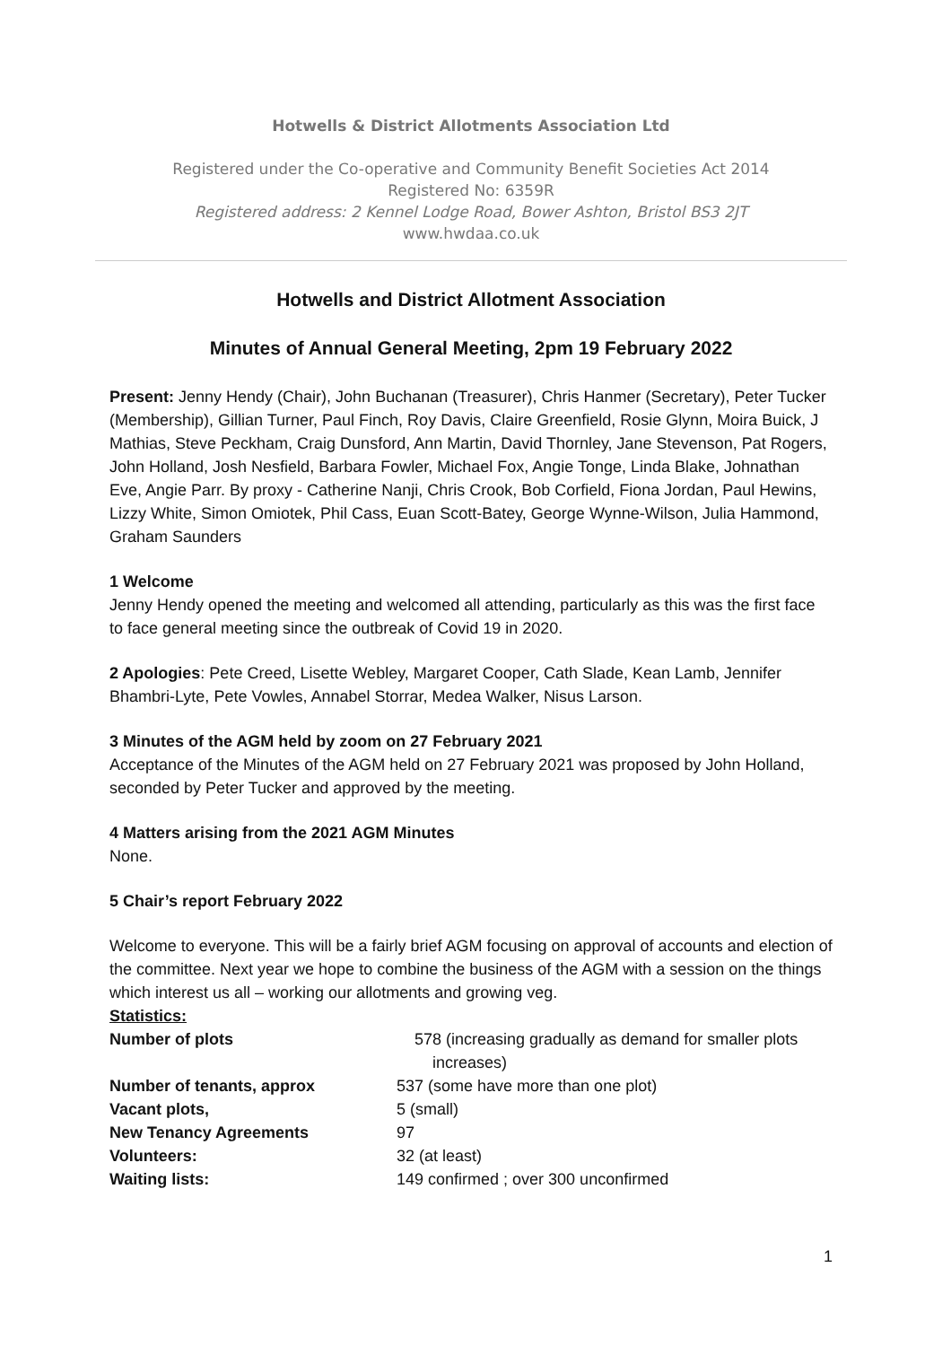Hotwells & District Allotments Association Ltd
Registered under the Co-operative and Community Benefit Societies Act 2014
Registered No: 6359R
Registered address: 2 Kennel Lodge Road, Bower Ashton, Bristol BS3 2JT
www.hwdaa.co.uk
Hotwells and District Allotment Association
Minutes of Annual General Meeting, 2pm 19 February 2022
Present: Jenny Hendy (Chair), John Buchanan (Treasurer), Chris Hanmer (Secretary), Peter Tucker (Membership), Gillian Turner, Paul Finch, Roy Davis, Claire Greenfield, Rosie Glynn, Moira Buick, J Mathias, Steve Peckham, Craig Dunsford, Ann Martin, David Thornley, Jane Stevenson, Pat Rogers, John Holland, Josh Nesfield, Barbara Fowler, Michael Fox, Angie Tonge, Linda Blake, Johnathan Eve, Angie Parr. By proxy - Catherine Nanji, Chris Crook, Bob Corfield, Fiona Jordan, Paul Hewins, Lizzy White, Simon Omiotek, Phil Cass, Euan Scott-Batey, George Wynne-Wilson, Julia Hammond, Graham Saunders
1 Welcome
Jenny Hendy opened the meeting and welcomed all attending, particularly as this was the first face to face general meeting since the outbreak of Covid 19 in 2020.
2 Apologies: Pete Creed, Lisette Webley, Margaret Cooper, Cath Slade, Kean Lamb, Jennifer Bhambri-Lyte, Pete Vowles, Annabel Storrar, Medea Walker, Nisus Larson.
3 Minutes of the AGM held by zoom on 27 February 2021
Acceptance of the Minutes of the AGM held on 27 February 2021 was proposed by John Holland, seconded by Peter Tucker and approved by the meeting.
4 Matters arising from the 2021 AGM Minutes
None.
5 Chair’s report February 2022
Welcome to everyone. This will be a fairly brief AGM focusing on approval of accounts and election of the committee. Next year we hope to combine the business of the AGM with a session on the things which interest us all – working our allotments and growing veg.
Statistics:
| Number of plots | 578 (increasing gradually as demand for smaller plots increases) |
| Number of tenants, approx | 537 (some have more than one plot) |
| Vacant plots, | 5 (small) |
| New Tenancy Agreements | 97 |
| Volunteers: | 32 (at least) |
| Waiting lists: | 149 confirmed ; over 300 unconfirmed |
1